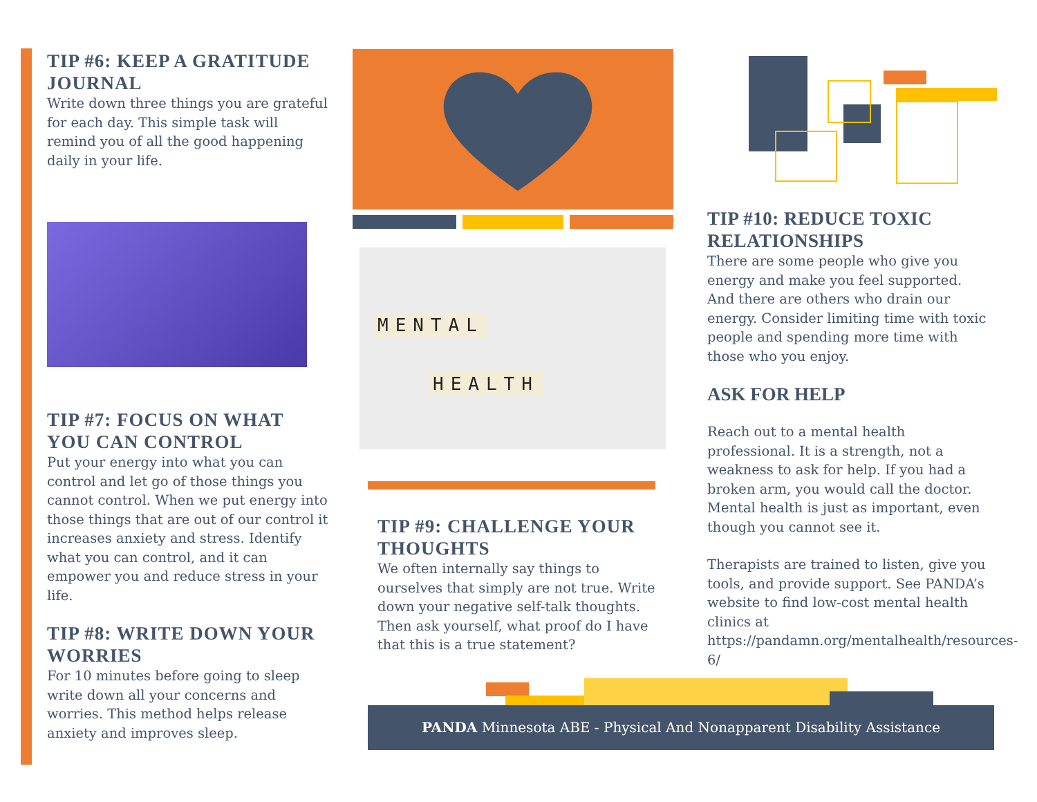TIP #6: KEEP A GRATITUDE JOURNAL
Write down three things you are grateful for each day. This simple task will remind you of all the good happening daily in your life.
TIP #7: FOCUS ON WHAT YOU CAN CONTROL
Put your energy into what you can control and let go of those things you cannot control. When we put energy into those things that are out of our control it increases anxiety and stress. Identify what you can control, and it can empower you and reduce stress in your life.
TIP #8: WRITE DOWN YOUR WORRIES
For 10 minutes before going to sleep write down all your concerns and worries. This method helps release anxiety and improves sleep.
MENTAL
HEALTH
TIP #9: CHALLENGE YOUR THOUGHTS
We often internally say things to ourselves that simply are not true. Write down your negative self-talk thoughts. Then ask yourself, what proof do I have that this is a true statement?
TIP #10: REDUCE TOXIC RELATIONSHIPS
There are some people who give you energy and make you feel supported. And there are others who drain our energy. Consider limiting time with toxic people and spending more time with those who you enjoy.
ASK FOR HELP
Reach out to a mental health professional. It is a strength, not a weakness to ask for help. If you had a broken arm, you would call the doctor. Mental health is just as important, even though you cannot see it.
Therapists are trained to listen, give you tools, and provide support. See PANDA’s website to find low-cost mental health clinics at https://pandamn.org/mentalhealth/resources-6/
PANDA Minnesota ABE - Physical And Nonapparent Disability Assistance